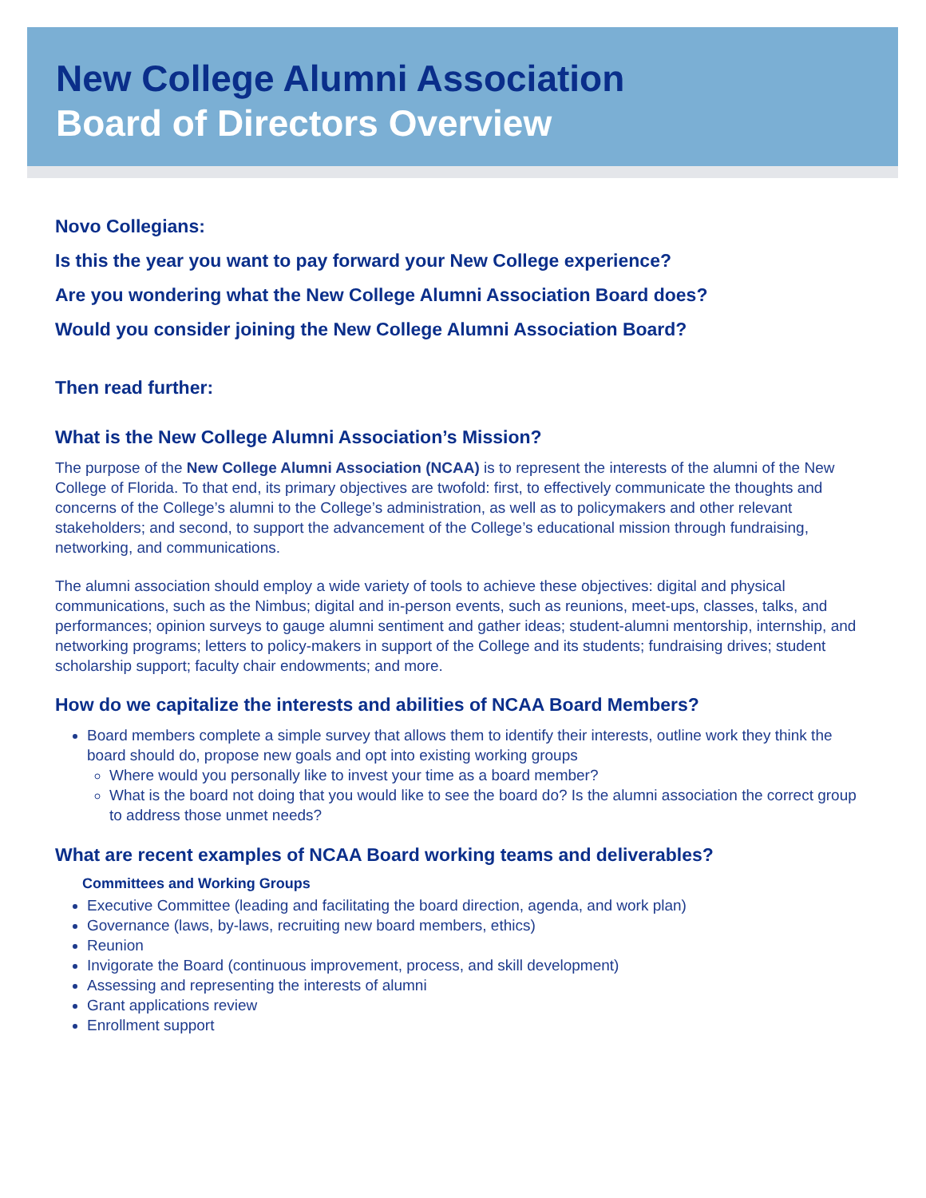New College Alumni Association
Board of Directors Overview
Novo Collegians:
Is this the year you want to pay forward your New College experience?
Are you wondering what the New College Alumni Association Board does?
Would you consider joining the New College Alumni Association Board?
Then read further:
What is the New College Alumni Association’s Mission?
The purpose of the New College Alumni Association (NCAA) is to represent the interests of the alumni of the New College of Florida. To that end, its primary objectives are twofold: first, to effectively communicate the thoughts and concerns of the College’s alumni to the College’s administration, as well as to policymakers and other relevant stakeholders; and second, to support the advancement of the College’s educational mission through fundraising, networking, and communications.
The alumni association should employ a wide variety of tools to achieve these objectives: digital and physical communications, such as the Nimbus; digital and in-person events, such as reunions, meet-ups, classes, talks, and performances; opinion surveys to gauge alumni sentiment and gather ideas; student-alumni mentorship, internship, and networking programs; letters to policy-makers in support of the College and its students; fundraising drives; student scholarship support; faculty chair endowments; and more.
How do we capitalize the interests and abilities of NCAA Board Members?
Board members complete a simple survey that allows them to identify their interests, outline work they think the board should do, propose new goals and opt into existing working groups
Where would you personally like to invest your time as a board member?
What is the board not doing that you would like to see the board do? Is the alumni association the correct group to address those unmet needs?
What are recent examples of NCAA Board working teams and deliverables?
Committees and Working Groups
Executive Committee (leading and facilitating the board direction, agenda, and work plan)
Governance (laws, by-laws, recruiting new board members, ethics)
Reunion
Invigorate the Board (continuous improvement, process, and skill development)
Assessing and representing the interests of alumni
Grant applications review
Enrollment support